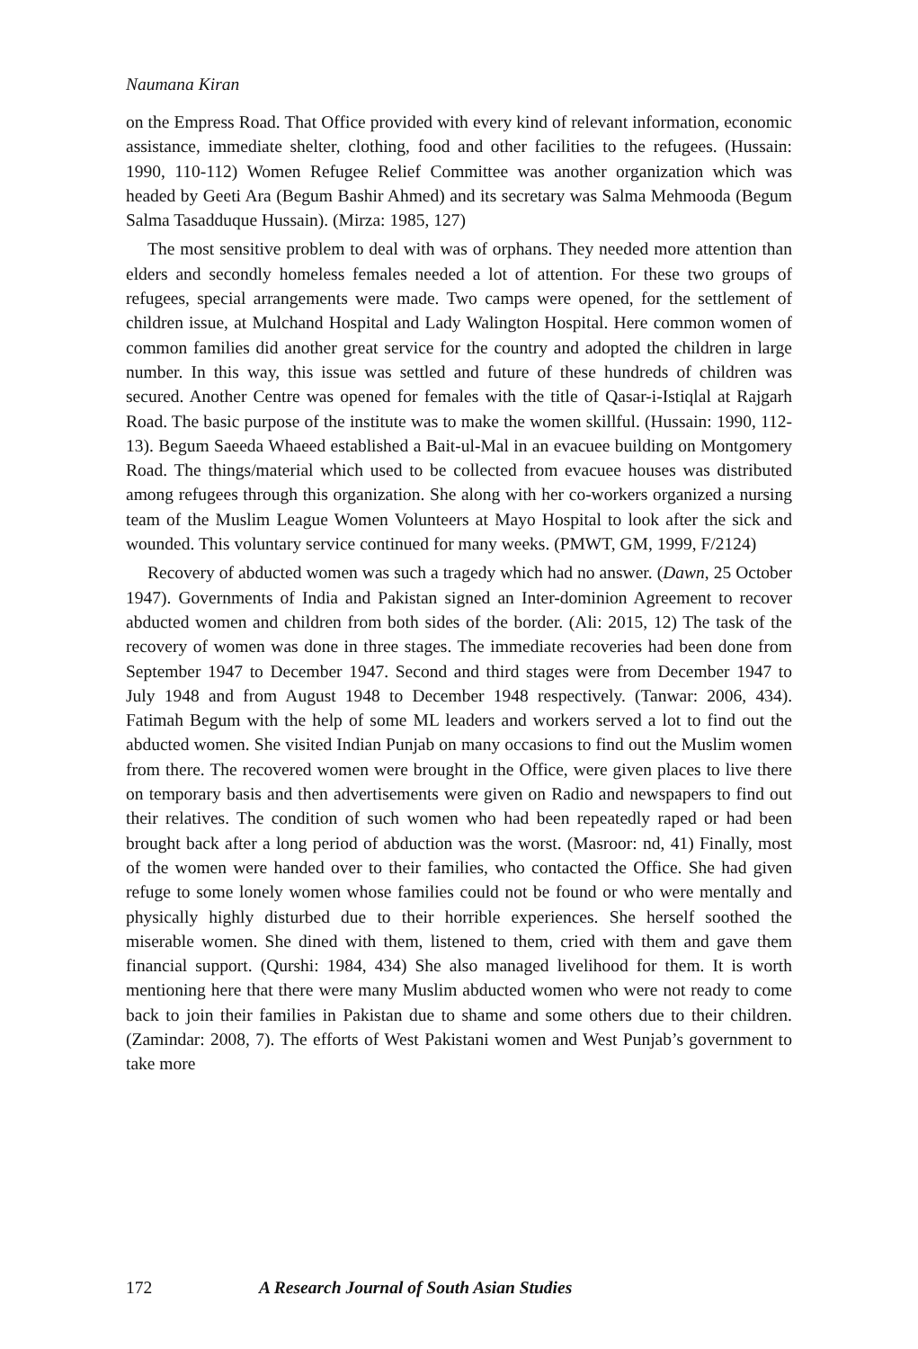Naumana Kiran
on the Empress Road. That Office provided with every kind of relevant information, economic assistance, immediate shelter, clothing, food and other facilities to the refugees. (Hussain: 1990, 110-112) Women Refugee Relief Committee was another organization which was headed by Geeti Ara (Begum Bashir Ahmed) and its secretary was Salma Mehmooda (Begum Salma Tasadduque Hussain). (Mirza: 1985, 127)
The most sensitive problem to deal with was of orphans. They needed more attention than elders and secondly homeless females needed a lot of attention. For these two groups of refugees, special arrangements were made. Two camps were opened, for the settlement of children issue, at Mulchand Hospital and Lady Walington Hospital. Here common women of common families did another great service for the country and adopted the children in large number. In this way, this issue was settled and future of these hundreds of children was secured. Another Centre was opened for females with the title of Qasar-i-Istiqlal at Rajgarh Road. The basic purpose of the institute was to make the women skillful. (Hussain: 1990, 112-13). Begum Saeeda Whaeed established a Bait-ul-Mal in an evacuee building on Montgomery Road. The things/material which used to be collected from evacuee houses was distributed among refugees through this organization. She along with her co-workers organized a nursing team of the Muslim League Women Volunteers at Mayo Hospital to look after the sick and wounded. This voluntary service continued for many weeks. (PMWT, GM, 1999, F/2124)
Recovery of abducted women was such a tragedy which had no answer. (Dawn, 25 October 1947). Governments of India and Pakistan signed an Inter-dominion Agreement to recover abducted women and children from both sides of the border. (Ali: 2015, 12) The task of the recovery of women was done in three stages. The immediate recoveries had been done from September 1947 to December 1947. Second and third stages were from December 1947 to July 1948 and from August 1948 to December 1948 respectively. (Tanwar: 2006, 434). Fatimah Begum with the help of some ML leaders and workers served a lot to find out the abducted women. She visited Indian Punjab on many occasions to find out the Muslim women from there. The recovered women were brought in the Office, were given places to live there on temporary basis and then advertisements were given on Radio and newspapers to find out their relatives. The condition of such women who had been repeatedly raped or had been brought back after a long period of abduction was the worst. (Masroor: nd, 41) Finally, most of the women were handed over to their families, who contacted the Office. She had given refuge to some lonely women whose families could not be found or who were mentally and physically highly disturbed due to their horrible experiences. She herself soothed the miserable women. She dined with them, listened to them, cried with them and gave them financial support. (Qurshi: 1984, 434) She also managed livelihood for them. It is worth mentioning here that there were many Muslim abducted women who were not ready to come back to join their families in Pakistan due to shame and some others due to their children. (Zamindar: 2008, 7). The efforts of West Pakistani women and West Punjab’s government to take more
172 A Research Journal of South Asian Studies